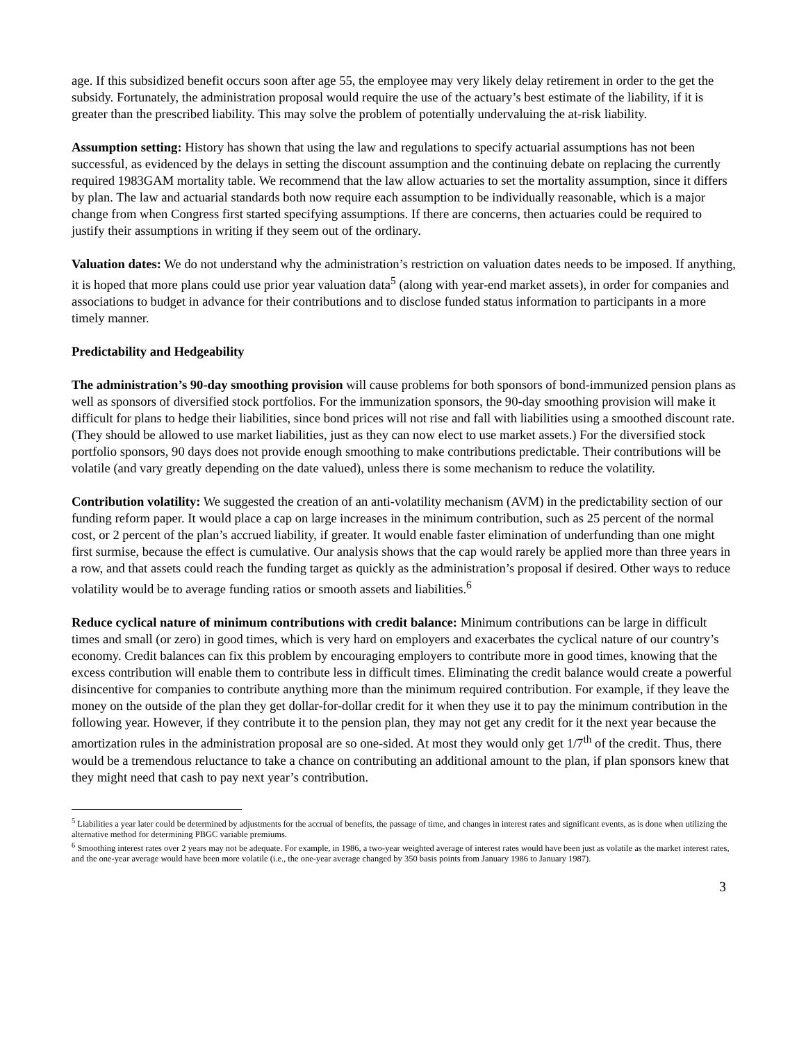age. If this subsidized benefit occurs soon after age 55, the employee may very likely delay retirement in order to the get the subsidy. Fortunately, the administration proposal would require the use of the actuary’s best estimate of the liability, if it is greater than the prescribed liability. This may solve the problem of potentially undervaluing the at-risk liability.
Assumption setting: History has shown that using the law and regulations to specify actuarial assumptions has not been successful, as evidenced by the delays in setting the discount assumption and the continuing debate on replacing the currently required 1983GAM mortality table. We recommend that the law allow actuaries to set the mortality assumption, since it differs by plan. The law and actuarial standards both now require each assumption to be individually reasonable, which is a major change from when Congress first started specifying assumptions. If there are concerns, then actuaries could be required to justify their assumptions in writing if they seem out of the ordinary.
Valuation dates: We do not understand why the administration’s restriction on valuation dates needs to be imposed. If anything, it is hoped that more plans could use prior year valuation data<sup>5</sup> (along with year-end market assets), in order for companies and associations to budget in advance for their contributions and to disclose funded status information to participants in a more timely manner.
Predictability and Hedgeability
The administration’s 90-day smoothing provision will cause problems for both sponsors of bond-immunized pension plans as well as sponsors of diversified stock portfolios. For the immunization sponsors, the 90-day smoothing provision will make it difficult for plans to hedge their liabilities, since bond prices will not rise and fall with liabilities using a smoothed discount rate. (They should be allowed to use market liabilities, just as they can now elect to use market assets.) For the diversified stock portfolio sponsors, 90 days does not provide enough smoothing to make contributions predictable. Their contributions will be volatile (and vary greatly depending on the date valued), unless there is some mechanism to reduce the volatility.
Contribution volatility: We suggested the creation of an anti-volatility mechanism (AVM) in the predictability section of our funding reform paper. It would place a cap on large increases in the minimum contribution, such as 25 percent of the normal cost, or 2 percent of the plan’s accrued liability, if greater. It would enable faster elimination of underfunding than one might first surmise, because the effect is cumulative. Our analysis shows that the cap would rarely be applied more than three years in a row, and that assets could reach the funding target as quickly as the administration’s proposal if desired. Other ways to reduce volatility would be to average funding ratios or smooth assets and liabilities.<sup>6</sup>
Reduce cyclical nature of minimum contributions with credit balance: Minimum contributions can be large in difficult times and small (or zero) in good times, which is very hard on employers and exacerbates the cyclical nature of our country’s economy. Credit balances can fix this problem by encouraging employers to contribute more in good times, knowing that the excess contribution will enable them to contribute less in difficult times. Eliminating the credit balance would create a powerful disincentive for companies to contribute anything more than the minimum required contribution. For example, if they leave the money on the outside of the plan they get dollar-for-dollar credit for it when they use it to pay the minimum contribution in the following year. However, if they contribute it to the pension plan, they may not get any credit for it the next year because the amortization rules in the administration proposal are so one-sided. At most they would only get 1/7<sup>th</sup> of the credit. Thus, there would be a tremendous reluctance to take a chance on contributing an additional amount to the plan, if plan sponsors knew that they might need that cash to pay next year’s contribution.
<sup>5</sup> Liabilities a year later could be determined by adjustments for the accrual of benefits, the passage of time, and changes in interest rates and significant events, as is done when utilizing the alternative method for determining PBGC variable premiums.
<sup>6</sup> Smoothing interest rates over 2 years may not be adequate. For example, in 1986, a two-year weighted average of interest rates would have been just as volatile as the market interest rates, and the one-year average would have been more volatile (i.e., the one-year average changed by 350 basis points from January 1986 to January 1987).
3